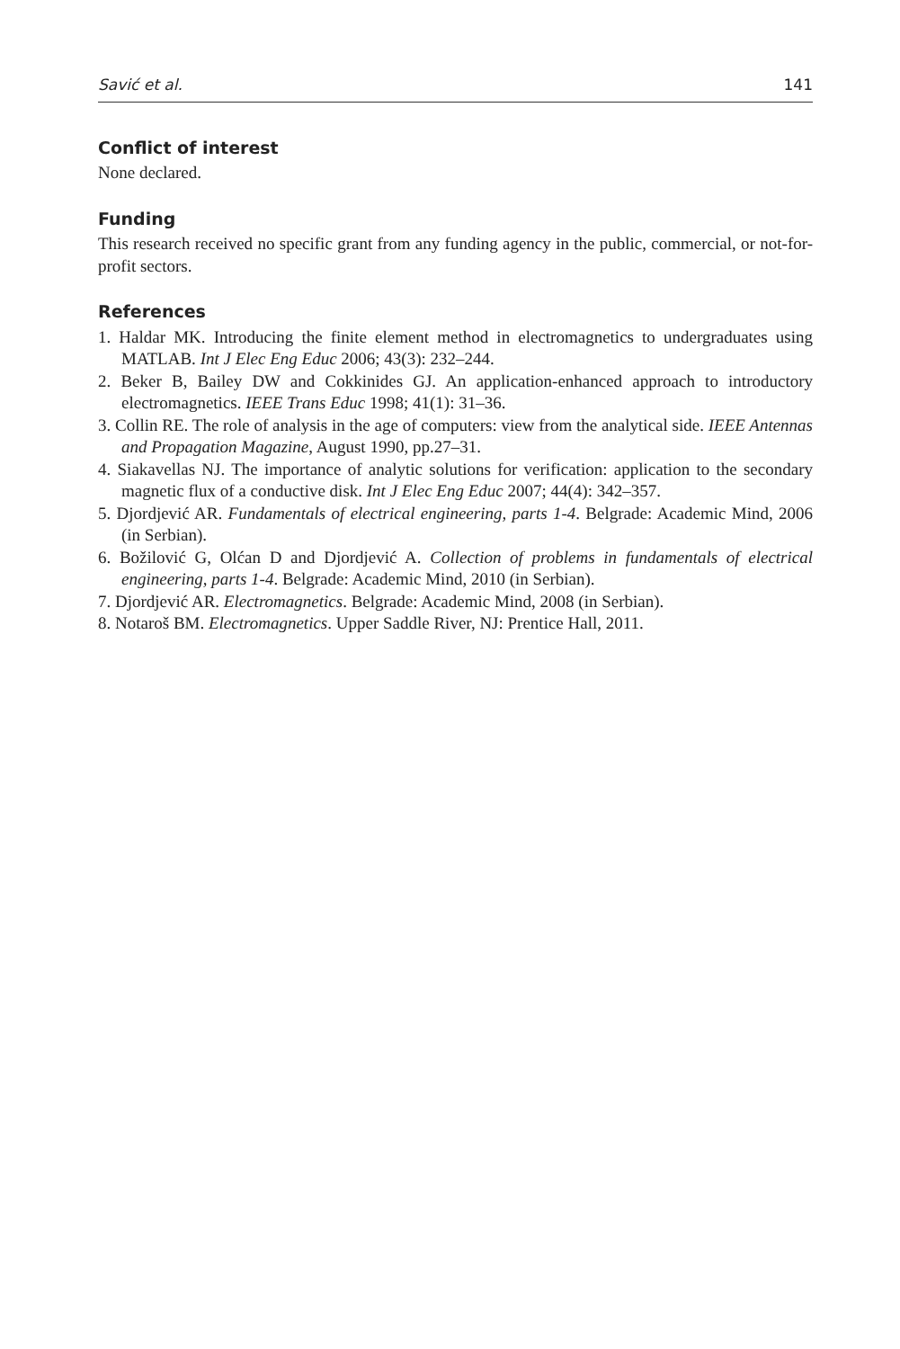Savić et al. 141
Conflict of interest
None declared.
Funding
This research received no specific grant from any funding agency in the public, commercial, or not-for-profit sectors.
References
1. Haldar MK. Introducing the finite element method in electromagnetics to undergraduates using MATLAB. Int J Elec Eng Educ 2006; 43(3): 232–244.
2. Beker B, Bailey DW and Cokkinides GJ. An application-enhanced approach to introductory electromagnetics. IEEE Trans Educ 1998; 41(1): 31–36.
3. Collin RE. The role of analysis in the age of computers: view from the analytical side. IEEE Antennas and Propagation Magazine, August 1990, pp.27–31.
4. Siakavellas NJ. The importance of analytic solutions for verification: application to the secondary magnetic flux of a conductive disk. Int J Elec Eng Educ 2007; 44(4): 342–357.
5. Djordjević AR. Fundamentals of electrical engineering, parts 1-4. Belgrade: Academic Mind, 2006 (in Serbian).
6. Božilović G, Olćan D and Djordjević A. Collection of problems in fundamentals of electrical engineering, parts 1-4. Belgrade: Academic Mind, 2010 (in Serbian).
7. Djordjević AR. Electromagnetics. Belgrade: Academic Mind, 2008 (in Serbian).
8. Notaroš BM. Electromagnetics. Upper Saddle River, NJ: Prentice Hall, 2011.